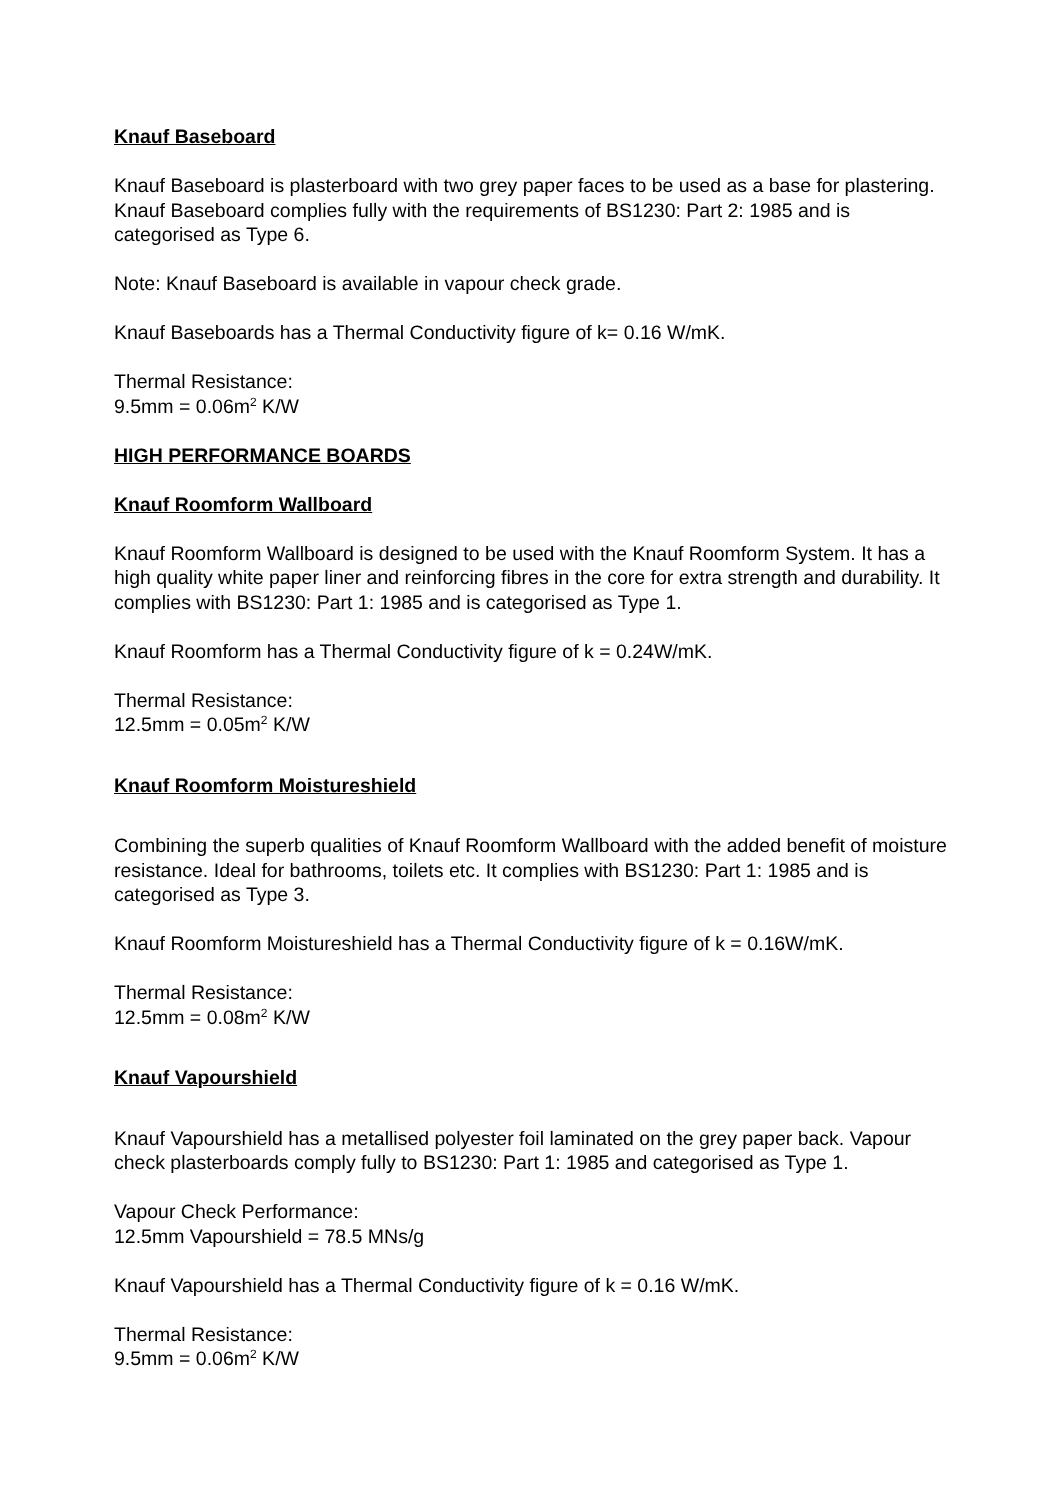Knauf Baseboard
Knauf Baseboard is plasterboard with two grey paper faces to be used as a base for plastering. Knauf Baseboard complies fully with the requirements of BS1230: Part 2: 1985 and is categorised as Type 6.
Note: Knauf Baseboard is available in vapour check grade.
Knauf Baseboards has a Thermal Conductivity figure of k= 0.16 W/mK.
Thermal Resistance:
9.5mm = 0.06m<sup>2</sup> K/W
HIGH PERFORMANCE BOARDS
Knauf Roomform Wallboard
Knauf Roomform Wallboard is designed to be used with the Knauf Roomform System. It has a high quality white paper liner and reinforcing fibres in the core for extra strength and durability. It complies with BS1230: Part 1: 1985 and is categorised as Type 1.
Knauf Roomform has a Thermal Conductivity figure of k = 0.24W/mK.
Thermal Resistance:
12.5mm = 0.05m<sup>2</sup> K/W
Knauf Roomform Moistureshield
Combining the superb qualities of Knauf Roomform Wallboard with the added benefit of moisture resistance. Ideal for bathrooms, toilets etc. It complies with BS1230: Part 1: 1985 and is categorised as Type 3.
Knauf Roomform Moistureshield has a Thermal Conductivity figure of k = 0.16W/mK.
Thermal Resistance:
12.5mm = 0.08m<sup>2</sup> K/W
Knauf Vapourshield
Knauf Vapourshield has a metallised polyester foil laminated on the grey paper back. Vapour check plasterboards comply fully to BS1230: Part 1: 1985 and categorised as Type 1.
Vapour Check Performance:
12.5mm Vapourshield = 78.5 MNs/g
Knauf Vapourshield has a Thermal Conductivity figure of k = 0.16 W/mK.
Thermal Resistance:
9.5mm = 0.06m<sup>2</sup> K/W